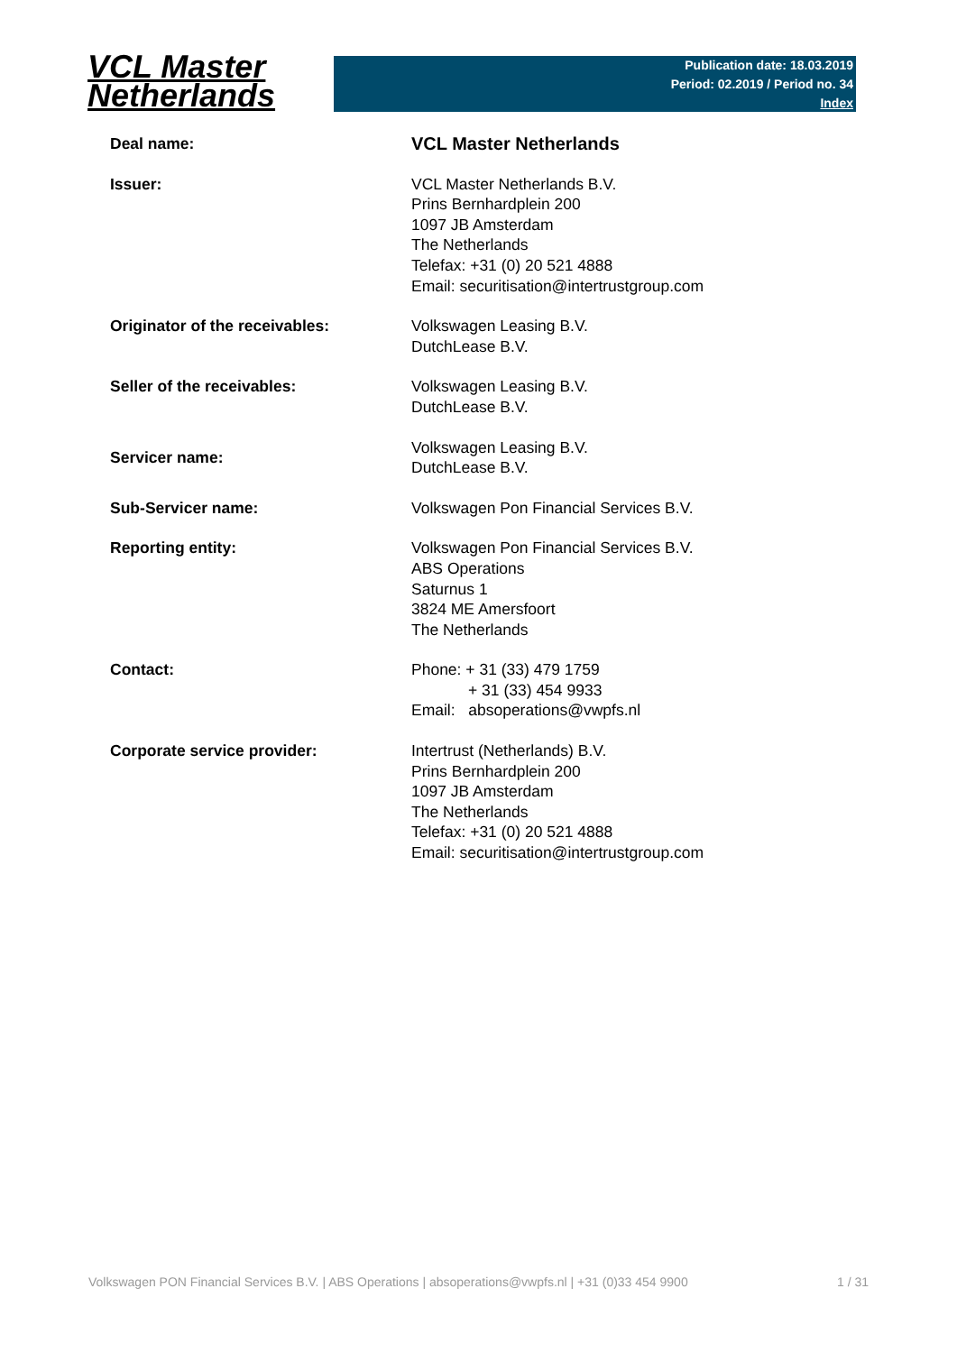VCL Master
Netherlands
Publication date: 18.03.2019
Period: 02.2019 / Period no. 34
Index
| Deal name: | VCL Master Netherlands |
| Issuer: | VCL Master Netherlands B.V. Prins Bernhardplein 200 1097 JB Amsterdam The Netherlands Telefax: +31 (0) 20 521 4888 Email: securitisation@intertrustgroup.com |
| Originator of the receivables: | Volkswagen Leasing B.V. DutchLease B.V. |
| Seller of the receivables: | Volkswagen Leasing B.V. DutchLease B.V. |
| Servicer name: | Volkswagen Leasing B.V. DutchLease B.V. |
| Sub-Servicer name: | Volkswagen Pon Financial Services B.V. |
| Reporting entity: | Volkswagen Pon Financial Services B.V. ABS Operations Saturnus 1 3824 ME Amersfoort The Netherlands |
| Contact: | Phone: + 31 (33) 479 1759 + 31 (33) 454 9933 Email: absoperations@vwpfs.nl |
| Corporate service provider: | Intertrust (Netherlands) B.V. Prins Bernhardplein 200 1097 JB Amsterdam The Netherlands Telefax: +31 (0) 20 521 4888 Email: securitisation@intertrustgroup.com |
Volkswagen PON Financial Services B.V. | ABS Operations | absoperations@vwpfs.nl | +31 (0)33 454 9900 1 / 31